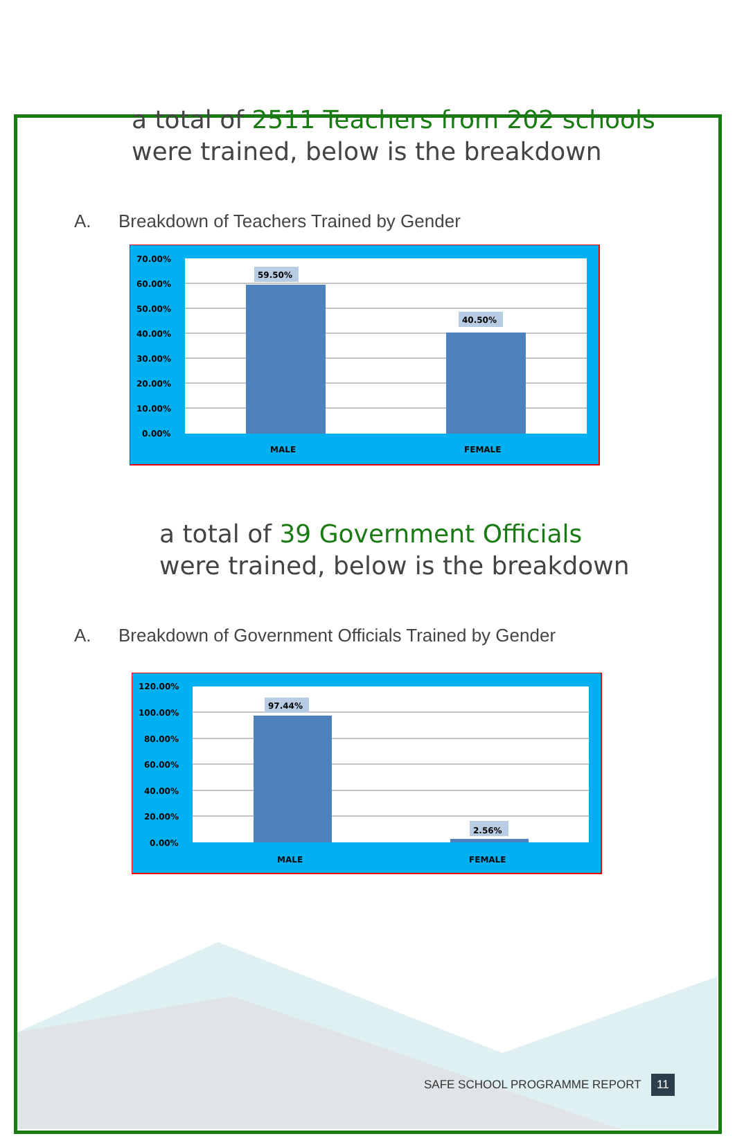a total of 2511 Teachers from 202 schools
were trained, below is the breakdown
A. Breakdown of Teachers Trained by Gender
70.00%
60.00%
50.00%
40.00%
30.00%
20.00%
10.00%
0.00%
59.50%
40.50%
MALE
FEMALE
a total of 39 Government Officials
were trained, below is the breakdown
A. Breakdown of Government Officials Trained by Gender
120.00%
100.00%
80.00%
60.00%
40.00%
20.00%
0.00%
97.44%
2.56%
MALE
FEMALE
SAFE SCHOOL PROGRAMME REPORT 11